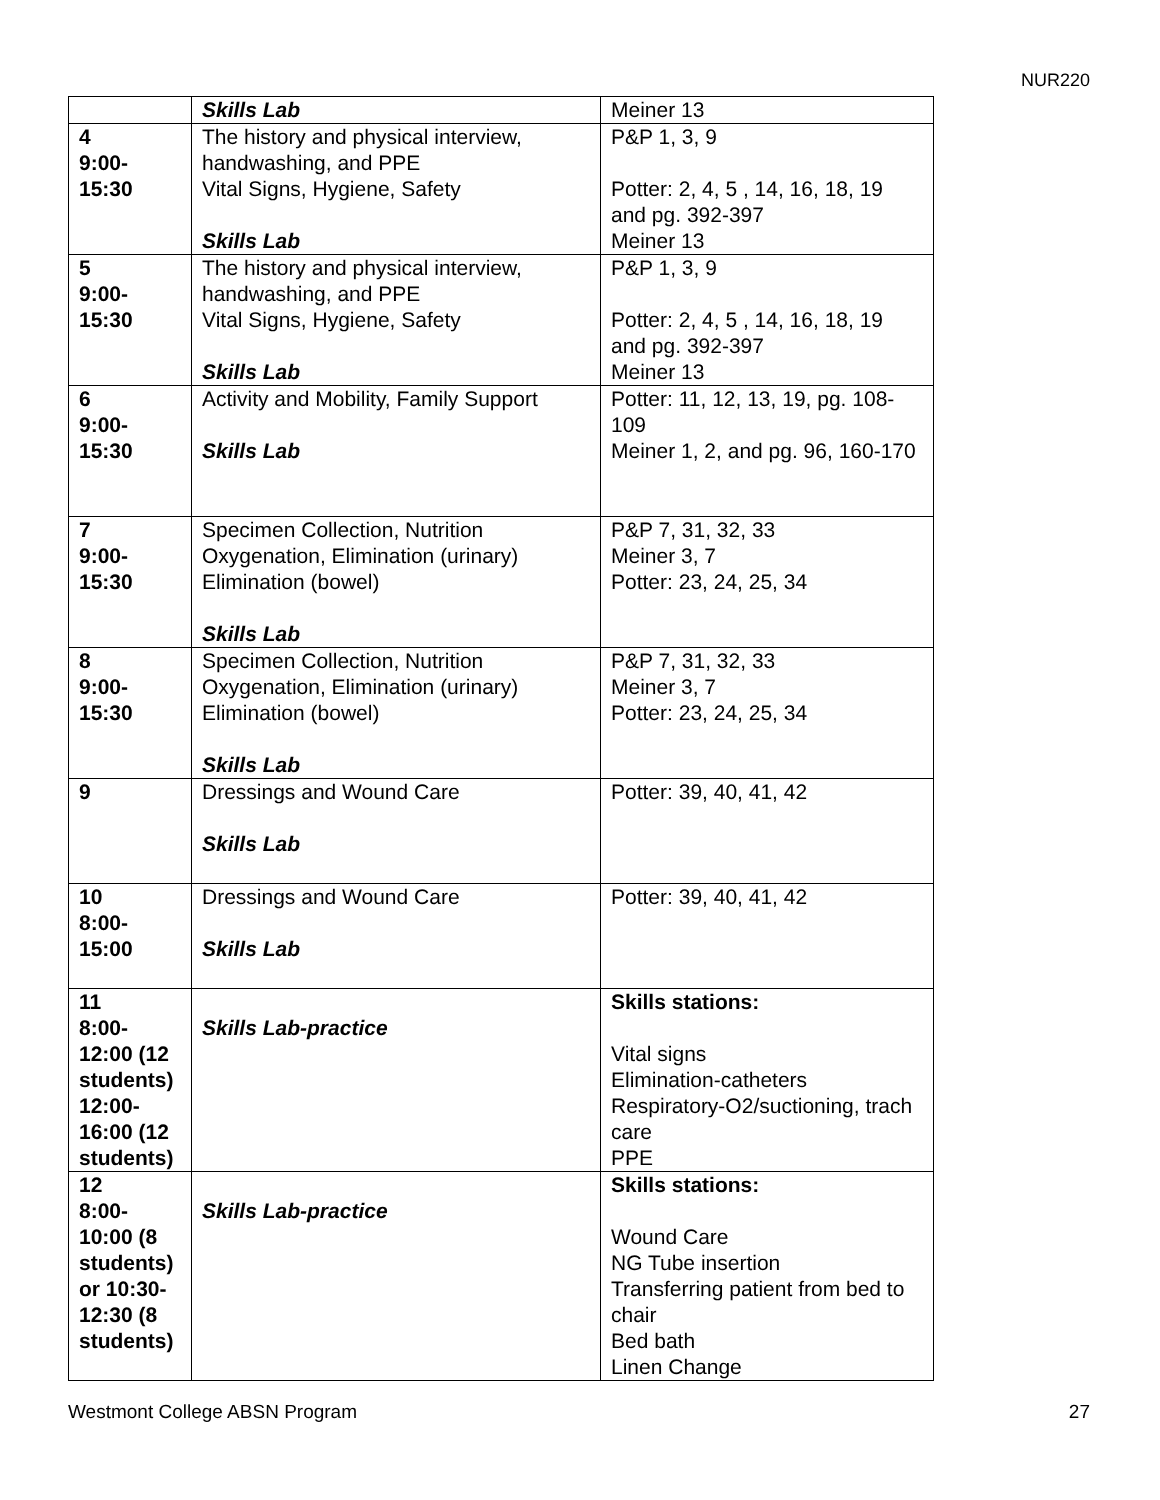NUR220
| | Skills Lab | Meiner 13 |
| 4 9:00- 15:30 | The history and physical interview, handwashing, and PPE Vital Signs, Hygiene, Safety Skills Lab | P&P 1, 3, 9 Potter: 2, 4, 5 , 14, 16, 18, 19 and pg. 392-397 Meiner 13 |
| 5 9:00- 15:30 | The history and physical interview, handwashing, and PPE Vital Signs, Hygiene, Safety Skills Lab | P&P 1, 3, 9 Potter: 2, 4, 5 , 14, 16, 18, 19 and pg. 392-397 Meiner 13 |
| 6 9:00- 15:30 | Activity and Mobility, Family Support Skills Lab | Potter: 11, 12, 13, 19, pg. 108-109 Meiner 1, 2, and pg. 96, 160-170 |
| 7 9:00- 15:30 | Specimen Collection, Nutrition Oxygenation, Elimination (urinary) Elimination (bowel) Skills Lab | P&P 7, 31, 32, 33 Meiner 3, 7 Potter: 23, 24, 25, 34 |
| 8 9:00- 15:30 | Specimen Collection, Nutrition Oxygenation, Elimination (urinary) Elimination (bowel) Skills Lab | P&P 7, 31, 32, 33 Meiner 3, 7 Potter: 23, 24, 25, 34 |
| 9 | Dressings and Wound Care Skills Lab | Potter: 39, 40, 41, 42 |
| 10 8:00- 15:00 | Dressings and Wound Care Skills Lab | Potter: 39, 40, 41, 42 |
| 11 8:00- 12:00 (12 students) 12:00- 16:00 (12 students) | Skills Lab-practice | Skills stations: Vital signs Elimination-catheters Respiratory-O2/suctioning, trach care PPE |
| 12 8:00- 10:00 (8 students) or 10:30- 12:30 (8 students) | Skills Lab-practice | Skills stations: Wound Care NG Tube insertion Transferring patient from bed to chair Bed bath Linen Change |
Westmont College ABSN Program 27